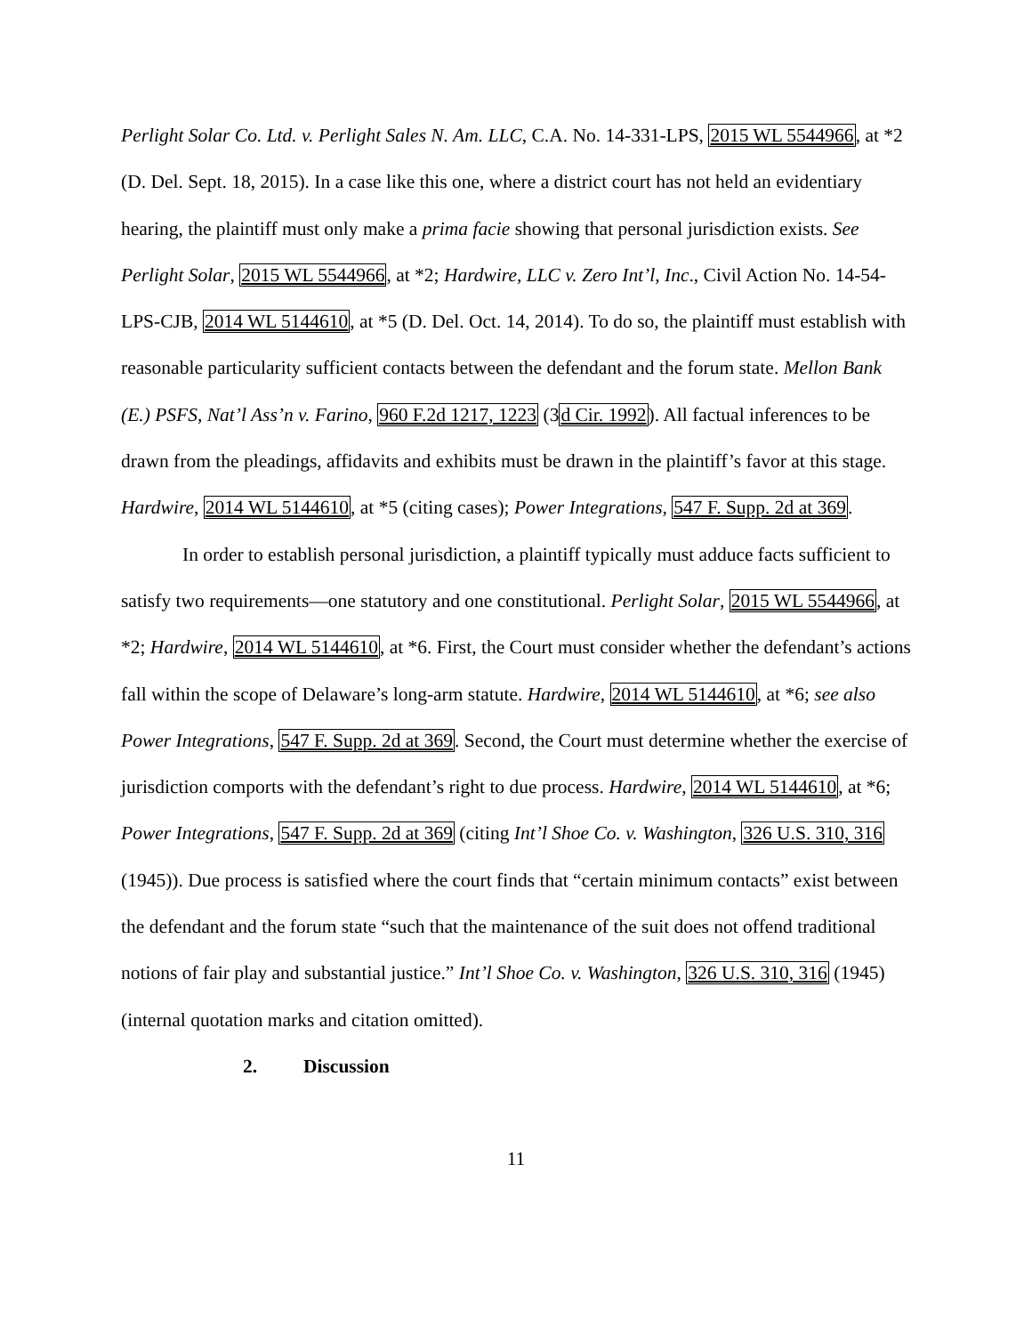Perlight Solar Co. Ltd. v. Perlight Sales N. Am. LLC, C.A. No. 14-331-LPS, 2015 WL 5544966, at *2 (D. Del. Sept. 18, 2015). In a case like this one, where a district court has not held an evidentiary hearing, the plaintiff must only make a prima facie showing that personal jurisdiction exists. See Perlight Solar, 2015 WL 5544966, at *2; Hardwire, LLC v. Zero Int’l, Inc., Civil Action No. 14-54-LPS-CJB, 2014 WL 5144610, at *5 (D. Del. Oct. 14, 2014). To do so, the plaintiff must establish with reasonable particularity sufficient contacts between the defendant and the forum state. Mellon Bank (E.) PSFS, Nat’l Ass’n v. Farino, 960 F.2d 1217, 1223 (3d Cir. 1992). All factual inferences to be drawn from the pleadings, affidavits and exhibits must be drawn in the plaintiff’s favor at this stage. Hardwire, 2014 WL 5144610, at *5 (citing cases); Power Integrations, 547 F. Supp. 2d at 369.
In order to establish personal jurisdiction, a plaintiff typically must adduce facts sufficient to satisfy two requirements—one statutory and one constitutional. Perlight Solar, 2015 WL 5544966, at *2; Hardwire, 2014 WL 5144610, at *6. First, the Court must consider whether the defendant’s actions fall within the scope of Delaware’s long-arm statute. Hardwire, 2014 WL 5144610, at *6; see also Power Integrations, 547 F. Supp. 2d at 369. Second, the Court must determine whether the exercise of jurisdiction comports with the defendant’s right to due process. Hardwire, 2014 WL 5144610, at *6; Power Integrations, 547 F. Supp. 2d at 369 (citing Int’l Shoe Co. v. Washington, 326 U.S. 310, 316 (1945)). Due process is satisfied where the court finds that “certain minimum contacts” exist between the defendant and the forum state “such that the maintenance of the suit does not offend traditional notions of fair play and substantial justice.” Int’l Shoe Co. v. Washington, 326 U.S. 310, 316 (1945) (internal quotation marks and citation omitted).
2. Discussion
11